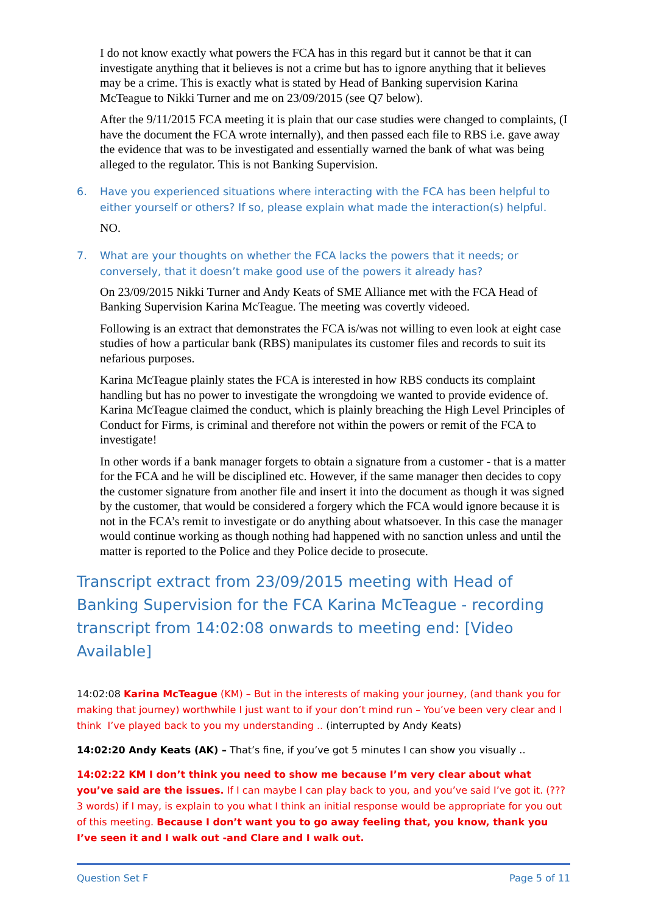I do not know exactly what powers the FCA has in this regard but it cannot be that it can investigate anything that it believes is not a crime but has to ignore anything that it believes may be a crime. This is exactly what is stated by Head of Banking supervision Karina McTeague to Nikki Turner and me on 23/09/2015 (see Q7 below).
After the 9/11/2015 FCA meeting it is plain that our case studies were changed to complaints, (I have the document the FCA wrote internally), and then passed each file to RBS i.e. gave away the evidence that was to be investigated and essentially warned the bank of what was being alleged to the regulator. This is not Banking Supervision.
6. Have you experienced situations where interacting with the FCA has been helpful to either yourself or others? If so, please explain what made the interaction(s) helpful.
NO.
7. What are your thoughts on whether the FCA lacks the powers that it needs; or conversely, that it doesn’t make good use of the powers it already has?
On 23/09/2015 Nikki Turner and Andy Keats of SME Alliance met with the FCA Head of Banking Supervision Karina McTeague. The meeting was covertly videoed.
Following is an extract that demonstrates the FCA is/was not willing to even look at eight case studies of how a particular bank (RBS) manipulates its customer files and records to suit its nefarious purposes.
Karina McTeague plainly states the FCA is interested in how RBS conducts its complaint handling but has no power to investigate the wrongdoing we wanted to provide evidence of. Karina McTeague claimed the conduct, which is plainly breaching the High Level Principles of Conduct for Firms, is criminal and therefore not within the powers or remit of the FCA to investigate!
In other words if a bank manager forgets to obtain a signature from a customer - that is a matter for the FCA and he will be disciplined etc. However, if the same manager then decides to copy the customer signature from another file and insert it into the document as though it was signed by the customer, that would be considered a forgery which the FCA would ignore because it is not in the FCA’s remit to investigate or do anything about whatsoever. In this case the manager would continue working as though nothing had happened with no sanction unless and until the matter is reported to the Police and they Police decide to prosecute.
Transcript extract from 23/09/2015 meeting with Head of Banking Supervision for the FCA Karina McTeague - recording transcript from 14:02:08 onwards to meeting end: [Video Available]
14:02:08 Karina McTeague (KM) – But in the interests of making your journey, (and thank you for making that journey) worthwhile I just want to if your don’t mind run – You’ve been very clear and I think I’ve played back to you my understanding .. (interrupted by Andy Keats)
14:02:20 Andy Keats (AK) – That’s fine, if you’ve got 5 minutes I can show you visually ..
14:02:22 KM I don’t think you need to show me because I’m very clear about what you’ve said are the issues. If I can maybe I can play back to you, and you’ve said I’ve got it. (??? 3 words) if I may, is explain to you what I think an initial response would be appropriate for you out of this meeting. Because I don’t want you to go away feeling that, you know, thank you I’ve seen it and I walk out -and Clare and I walk out.
Question Set F Page 5 of 11